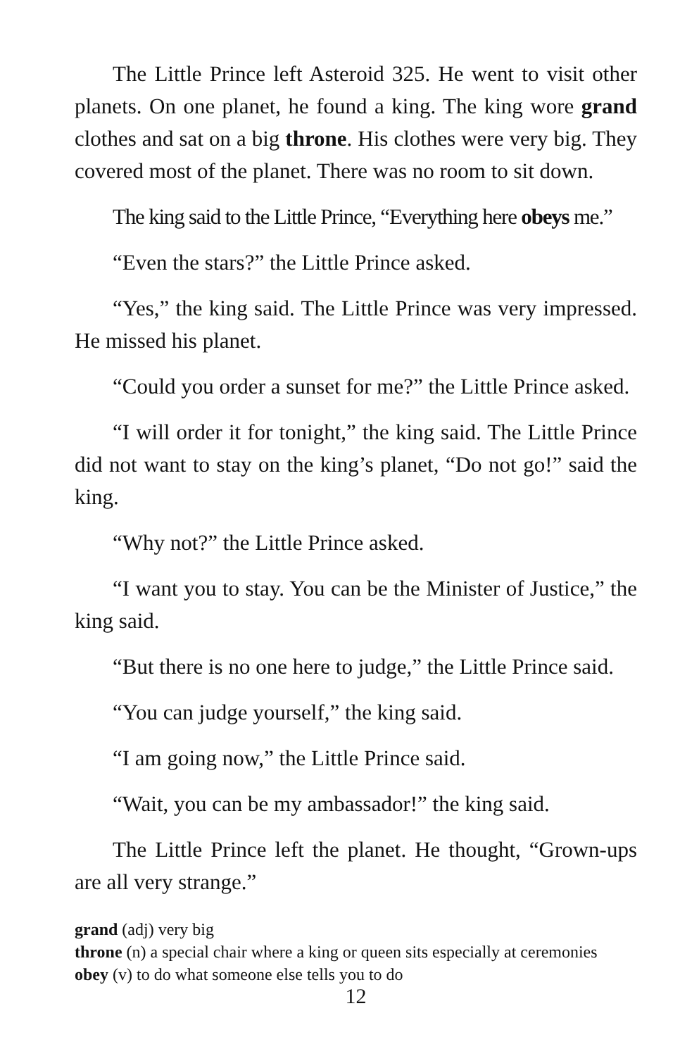The Little Prince left Asteroid 325. He went to visit other planets. On one planet, he found a king. The king wore grand clothes and sat on a big throne. His clothes were very big. They covered most of the planet. There was no room to sit down.
The king said to the Little Prince, “Everything here obeys me.”
“Even the stars?” the Little Prince asked.
“Yes,” the king said. The Little Prince was very impressed. He missed his planet.
“Could you order a sunset for me?” the Little Prince asked.
“I will order it for tonight,” the king said. The Little Prince did not want to stay on the king’s planet, “Do not go!” said the king.
“Why not?” the Little Prince asked.
“I want you to stay. You can be the Minister of Justice,” the king said.
“But there is no one here to judge,” the Little Prince said.
“You can judge yourself,” the king said.
“I am going now,” the Little Prince said.
“Wait, you can be my ambassador!” the king said.
The Little Prince left the planet. He thought, “Grown-ups are all very strange.”
grand (adj) very big
throne (n) a special chair where a king or queen sits especially at ceremonies
obey (v) to do what someone else tells you to do
12